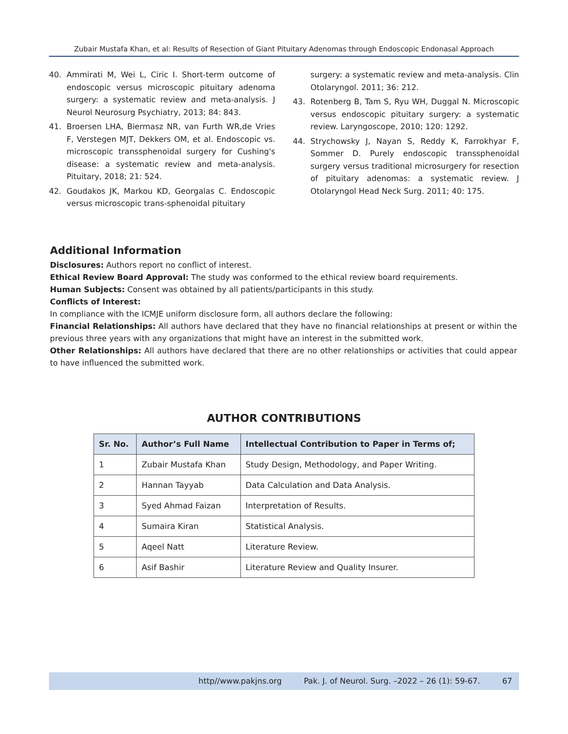Zubair Mustafa Khan, et al: Results of Resection of Giant Pituitary Adenomas through Endoscopic Endonasal Approach
40. Ammirati M, Wei L, Ciric I. Short-term outcome of endoscopic versus microscopic pituitary adenoma surgery: a systematic review and meta-analysis. J Neurol Neurosurg Psychiatry, 2013; 84: 843.
41. Broersen LHA, Biermasz NR, van Furth WR,de Vries F, Verstegen MJT, Dekkers OM, et al. Endoscopic vs. microscopic transsphenoidal surgery for Cushing's disease: a systematic review and meta-analysis. Pituitary, 2018; 21: 524.
42. Goudakos JK, Markou KD, Georgalas C. Endoscopic versus microscopic trans-sphenoidal pituitary
surgery: a systematic review and meta-analysis. Clin Otolaryngol. 2011; 36: 212.
43. Rotenberg B, Tam S, Ryu WH, Duggal N. Microscopic versus endoscopic pituitary surgery: a systematic review. Laryngoscope, 2010; 120: 1292.
44. Strychowsky J, Nayan S, Reddy K, Farrokhyar F, Sommer D. Purely endoscopic transsphenoidal surgery versus traditional microsurgery for resection of pituitary adenomas: a systematic review. J Otolaryngol Head Neck Surg. 2011; 40: 175.
Additional Information
Disclosures: Authors report no conflict of interest.
Ethical Review Board Approval: The study was conformed to the ethical review board requirements.
Human Subjects: Consent was obtained by all patients/participants in this study.
Conflicts of Interest:
In compliance with the ICMJE uniform disclosure form, all authors declare the following:
Financial Relationships: All authors have declared that they have no financial relationships at present or within the previous three years with any organizations that might have an interest in the submitted work.
Other Relationships: All authors have declared that there are no other relationships or activities that could appear to have influenced the submitted work.
AUTHOR CONTRIBUTIONS
| Sr. No. | Author’s Full Name | Intellectual Contribution to Paper in Terms of; |
| --- | --- | --- |
| 1 | Zubair Mustafa Khan | Study Design, Methodology, and Paper Writing. |
| 2 | Hannan Tayyab | Data Calculation and Data Analysis. |
| 3 | Syed Ahmad Faizan | Interpretation of Results. |
| 4 | Sumaira Kiran | Statistical Analysis. |
| 5 | Aqeel Natt | Literature Review. |
| 6 | Asif Bashir | Literature Review and Quality Insurer. |
http//www.pakjns.org Pak. J. of Neurol. Surg. –2022 – 26 (1): 59-67. 67